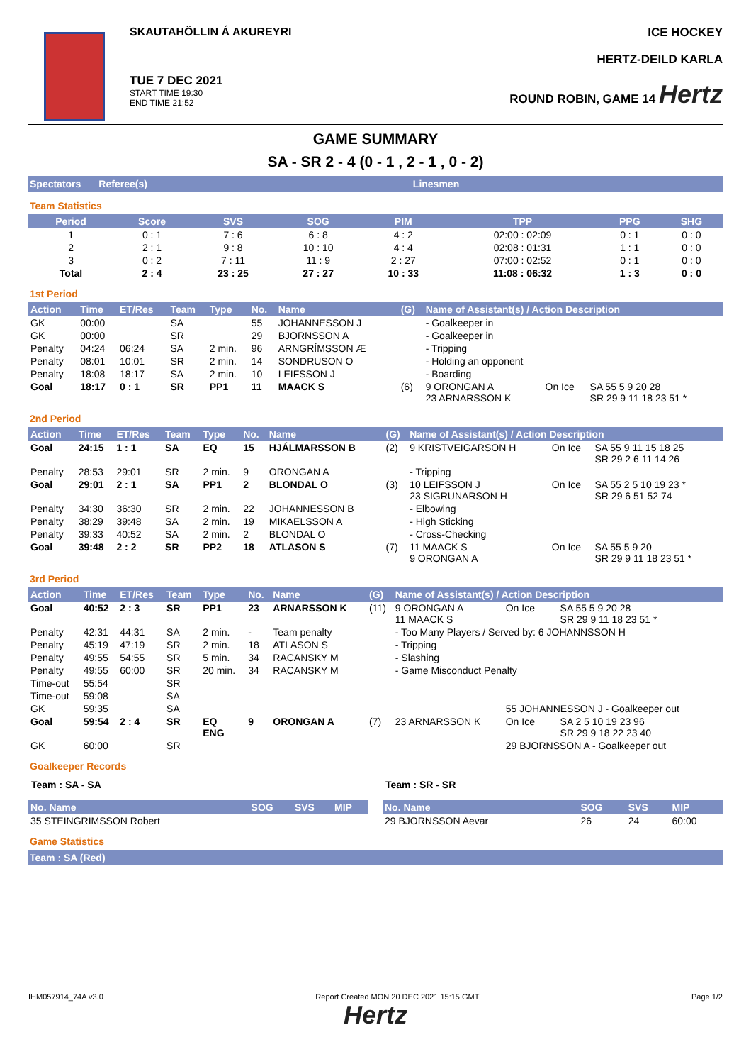SKAUTAHÖLLIN Á AKUREYRI
TUE 7 DEC 2021
START TIME 19:30
END TIME 21:52
ICE HOCKEY
HERTZ-DEILD KARLA
ROUND ROBIN, GAME 14 Hertz
GAME SUMMARY
SA - SR 2 - 4 (0 - 1 , 2 - 1 , 0 - 2)
Spectators Referee(s) Linesmen
Team Statistics
| Period | Score | SVS | SOG | PIM | TPP | PPG | SHG |
| --- | --- | --- | --- | --- | --- | --- | --- |
| 1 | 0 : 1 | 7 : 6 | 6 : 8 | 4 : 2 | 02:00 : 02:09 | 0 : 1 | 0 : 0 |
| 2 | 2 : 1 | 9 : 8 | 10 : 10 | 4 : 4 | 02:08 : 01:31 | 1 : 1 | 0 : 0 |
| 3 | 0 : 2 | 7 : 11 | 11 : 9 | 2 : 27 | 07:00 : 02:52 | 0 : 1 | 0 : 0 |
| Total | 2 : 4 | 23 : 25 | 27 : 27 | 10 : 33 | 11:08 : 06:32 | 1 : 3 | 0 : 0 |
1st Period
| Action | Time | ET/Res | Team | Type | No. | Name | (G) | Name of Assistant(s) / Action Description | | |
| --- | --- | --- | --- | --- | --- | --- | --- | --- | --- | --- |
| GK | 00:00 | | SA | | 55 | JOHANNESSON J | | - Goalkeeper in | | |
| GK | 00:00 | | SR | | 29 | BJORNSSON A | | - Goalkeeper in | | |
| Penalty | 04:24 | 06:24 | SA | 2 min. | 96 | ARNGRÍMSSON Æ | | - Tripping | | |
| Penalty | 08:01 | 10:01 | SR | 2 min. | 14 | SONDRUSON O | | - Holding an opponent | | |
| Penalty | 18:08 | 18:17 | SA | 2 min. | 10 | LEIFSSON J | | - Boarding | | |
| Goal | 18:17 | 0 : 1 | SR | PP1 | 11 | MAACK S | (6) | 9 ORONGAN A 23 ARNARSSON K | On Ice | SA 55 5 9 20 28 SR 29 9 11 18 23 51 * |
2nd Period
| Action | Time | ET/Res | Team | Type | No. | Name | (G) | Name of Assistant(s) / Action Description | | |
| --- | --- | --- | --- | --- | --- | --- | --- | --- | --- | --- |
| Goal | 24:15 | 1 : 1 | SA | EQ | 15 | HJÁLMARSSON B | (2) | 9 KRISTVEIGARSON H | On Ice | SA 55 9 11 15 18 25 SR 29 2 6 11 14 26 |
| Penalty | 28:53 | 29:01 | SR | 2 min. | 9 | ORONGAN A | | - Tripping | | |
| Goal | 29:01 | 2 : 1 | SA | PP1 | 2 | BLONDAL O | (3) | 10 LEIFSSON J 23 SIGRUNARSON H | On Ice | SA 55 2 5 10 19 23 * SR 29 6 51 52 74 |
| Penalty | 34:30 | 36:30 | SR | 2 min. | 22 | JOHANNESSON B | | - Elbowing | | |
| Penalty | 38:29 | 39:48 | SA | 2 min. | 19 | MIKAELSSON A | | - High Sticking | | |
| Penalty | 39:33 | 40:52 | SA | 2 min. | 2 | BLONDAL O | | - Cross-Checking | | |
| Goal | 39:48 | 2 : 2 | SR | PP2 | 18 | ATLASON S | (7) | 11 MAACK S 9 ORONGAN A | On Ice | SA 55 5 9 20 SR 29 9 11 18 23 51 * |
3rd Period
| Action | Time | ET/Res | Team | Type | No. | Name | (G) | Name of Assistant(s) / Action Description | | |
| --- | --- | --- | --- | --- | --- | --- | --- | --- | --- | --- |
| Goal | 40:52 | 2 : 3 | SR | PP1 | 23 | ARNARSSON K | (11) | 9 ORONGAN A 11 MAACK S | On Ice | SA 55 5 9 20 28 SR 29 9 11 18 23 51 * |
| Penalty | 42:31 | 44:31 | SA | 2 min. | - | Team penalty | | - Too Many Players / Served by: 6 JOHANNSSON H | | |
| Penalty | 45:19 | 47:19 | SR | 2 min. | 18 | ATLASON S | | - Tripping | | |
| Penalty | 49:55 | 54:55 | SR | 5 min. | 34 | RACANSKY M | | - Slashing | | |
| Penalty | 49:55 | 60:00 | SR | 20 min. | 34 | RACANSKY M | | - Game Misconduct Penalty | | |
| Time-out | 55:54 | | SR | | | | | | | |
| Time-out | 59:08 | | SA | | | | | | | |
| GK | 59:35 | | SA | | | | | | 55 JOHANNESSON J - Goalkeeper out | |
| Goal | 59:54 | 2 : 4 | SR | EQ ENG | 9 | ORONGAN A | (7) | 23 ARNARSSON K | On Ice | SA 2 5 10 19 23 96 SR 29 9 18 22 23 40 |
| GK | 60:00 | | SR | | | | | | 29 BJORNSSON A - Goalkeeper out | |
Goalkeeper Records
Team : SA - SA
| No. Name | SOG | SVS | MIP |
| --- | --- | --- | --- |
| 35 STEINGRIMSSON Robert | | | |
Team : SR - SR
| No. Name | SOG | SVS | MIP |
| --- | --- | --- | --- |
| 29 BJORNSSON Aevar | 26 | 24 | 60:00 |
Game Statistics
Team : SA (Red)
IHM057914_74A v3.0 Report Created MON 20 DEC 2021 15:15 GMT Page 1/2
Hertz